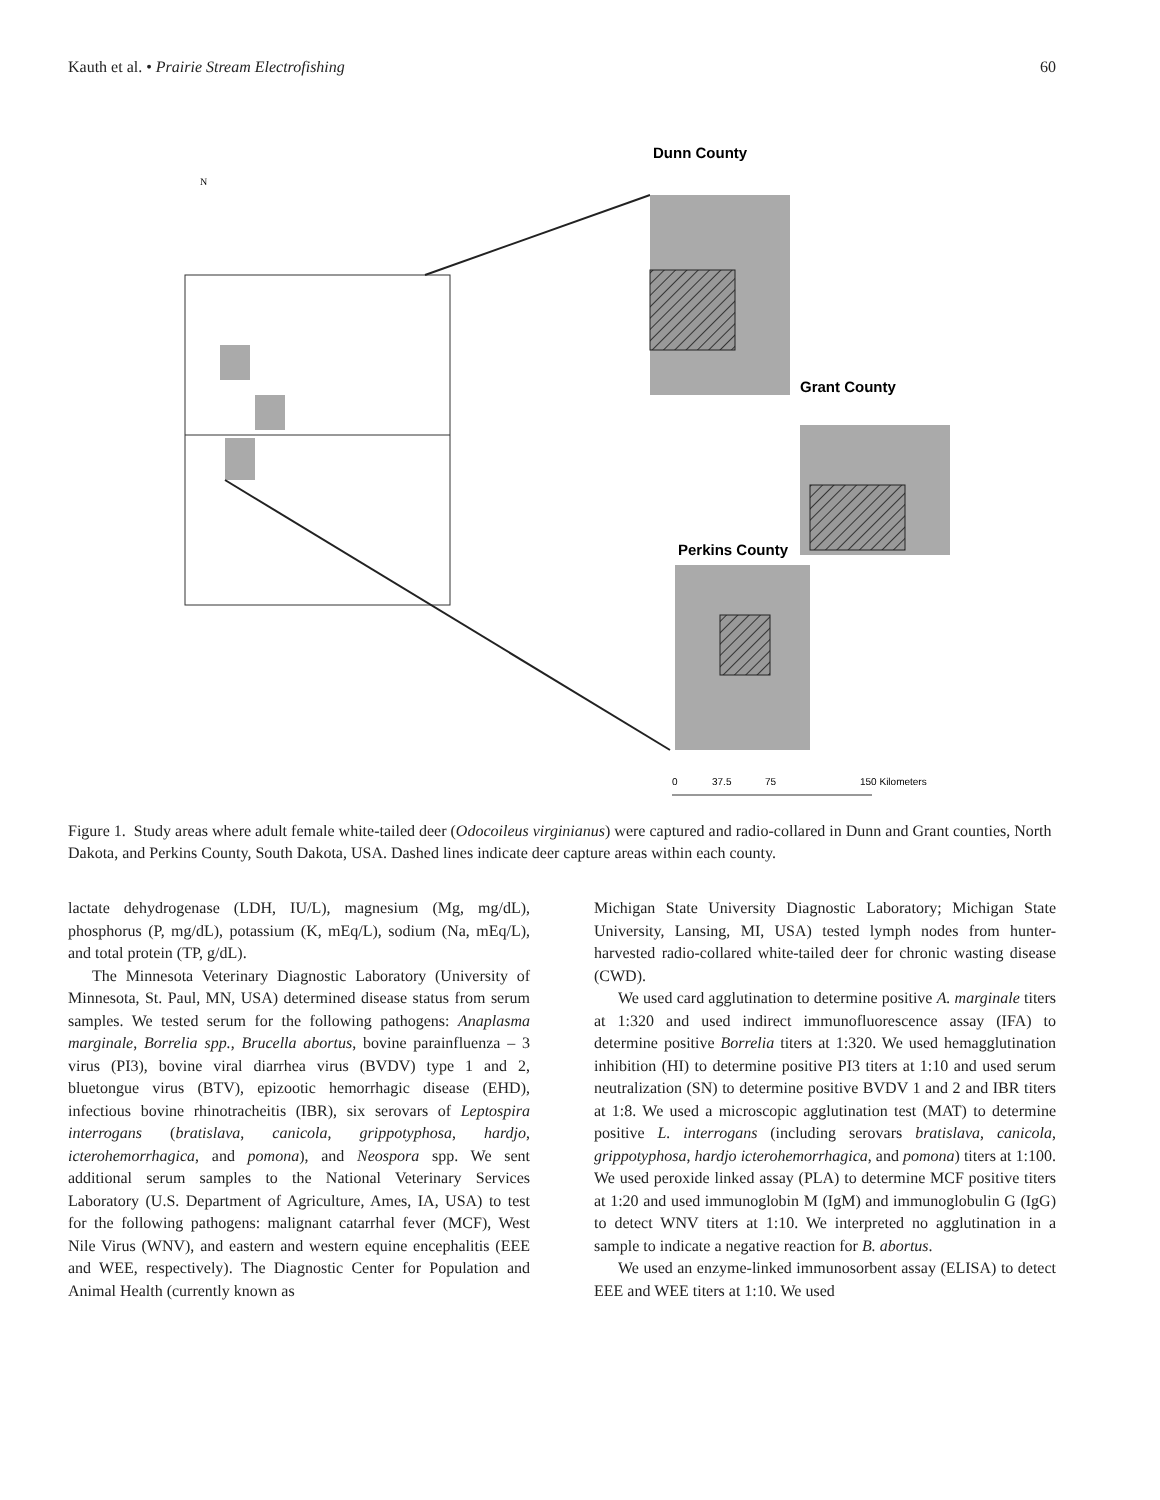Kauth et al. • Prairie Stream Electrofishing 60
N
Dunn County
Grant County
Perkins County
0
37.5
75
150 Kilometers
Figure 1. Study areas where adult female white-tailed deer (Odocoileus virginianus) were captured and radio-collared in Dunn and Grant counties, North Dakota, and Perkins County, South Dakota, USA. Dashed lines indicate deer capture areas within each county.
lactate dehydrogenase (LDH, IU/L), magnesium (Mg, mg/dL), phosphorus (P, mg/dL), potassium (K, mEq/L), sodium (Na, mEq/L), and total protein (TP, g/dL).
The Minnesota Veterinary Diagnostic Laboratory (University of Minnesota, St. Paul, MN, USA) determined disease status from serum samples. We tested serum for the following pathogens: Anaplasma marginale, Borrelia spp., Brucella abortus, bovine parainfluenza – 3 virus (PI3), bovine viral diarrhea virus (BVDV) type 1 and 2, bluetongue virus (BTV), epizootic hemorrhagic disease (EHD), infectious bovine rhinotracheitis (IBR), six serovars of Leptospira interrogans (bratislava, canicola, grippotyphosa, hardjo, icterohemorrhagica, and pomona), and Neospora spp. We sent additional serum samples to the National Veterinary Services Laboratory (U.S. Department of Agriculture, Ames, IA, USA) to test for the following pathogens: malignant catarrhal fever (MCF), West Nile Virus (WNV), and eastern and western equine encephalitis (EEE and WEE, respectively). The Diagnostic Center for Population and Animal Health (currently known as
Michigan State University Diagnostic Laboratory; Michigan State University, Lansing, MI, USA) tested lymph nodes from hunter-harvested radio-collared white-tailed deer for chronic wasting disease (CWD).
We used card agglutination to determine positive A. marginale titers at 1:320 and used indirect immunofluorescence assay (IFA) to determine positive Borrelia titers at 1:320. We used hemagglutination inhibition (HI) to determine positive PI3 titers at 1:10 and used serum neutralization (SN) to determine positive BVDV 1 and 2 and IBR titers at 1:8. We used a microscopic agglutination test (MAT) to determine positive L. interrogans (including serovars bratislava, canicola, grippotyphosa, hardjo icterohemorrhagica, and pomona) titers at 1:100. We used peroxide linked assay (PLA) to determine MCF positive titers at 1:20 and used immunoglobin M (IgM) and immunoglobulin G (IgG) to detect WNV titers at 1:10. We interpreted no agglutination in a sample to indicate a negative reaction for B. abortus.
We used an enzyme-linked immunosorbent assay (ELISA) to detect EEE and WEE titers at 1:10. We used